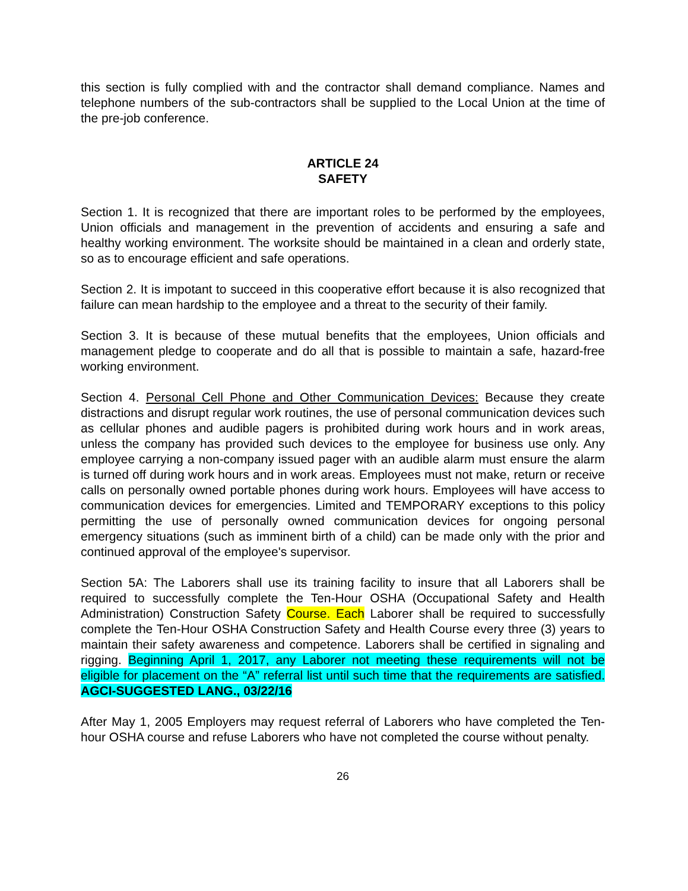this section is fully complied with and the contractor shall demand compliance. Names and telephone numbers of the sub-contractors shall be supplied to the Local Union at the time of the pre-job conference.
ARTICLE 24
SAFETY
Section 1. It is recognized that there are important roles to be performed by the employees, Union officials and management in the prevention of accidents and ensuring a safe and healthy working environment. The worksite should be maintained in a clean and orderly state, so as to encourage efficient and safe operations.
Section 2. It is impotant to succeed in this cooperative effort because it is also recognized that failure can mean hardship to the employee and a threat to the security of their family.
Section 3. It is because of these mutual benefits that the employees, Union officials and management pledge to cooperate and do all that is possible to maintain a safe, hazard-free working environment.
Section 4. Personal Cell Phone and Other Communication Devices: Because they create distractions and disrupt regular work routines, the use of personal communication devices such as cellular phones and audible pagers is prohibited during work hours and in work areas, unless the company has provided such devices to the employee for business use only. Any employee carrying a non-company issued pager with an audible alarm must ensure the alarm is turned off during work hours and in work areas. Employees must not make, return or receive calls on personally owned portable phones during work hours. Employees will have access to communication devices for emergencies. Limited and TEMPORARY exceptions to this policy permitting the use of personally owned communication devices for ongoing personal emergency situations (such as imminent birth of a child) can be made only with the prior and continued approval of the employee's supervisor.
Section 5A: The Laborers shall use its training facility to insure that all Laborers shall be required to successfully complete the Ten-Hour OSHA (Occupational Safety and Health Administration) Construction Safety Course. Each Laborer shall be required to successfully complete the Ten-Hour OSHA Construction Safety and Health Course every three (3) years to maintain their safety awareness and competence. Laborers shall be certified in signaling and rigging. Beginning April 1, 2017, any Laborer not meeting these requirements will not be eligible for placement on the “A” referral list until such time that the requirements are satisfied. AGCI-SUGGESTED LANG., 03/22/16
After May 1, 2005 Employers may request referral of Laborers who have completed the Ten-hour OSHA course and refuse Laborers who have not completed the course without penalty.
26